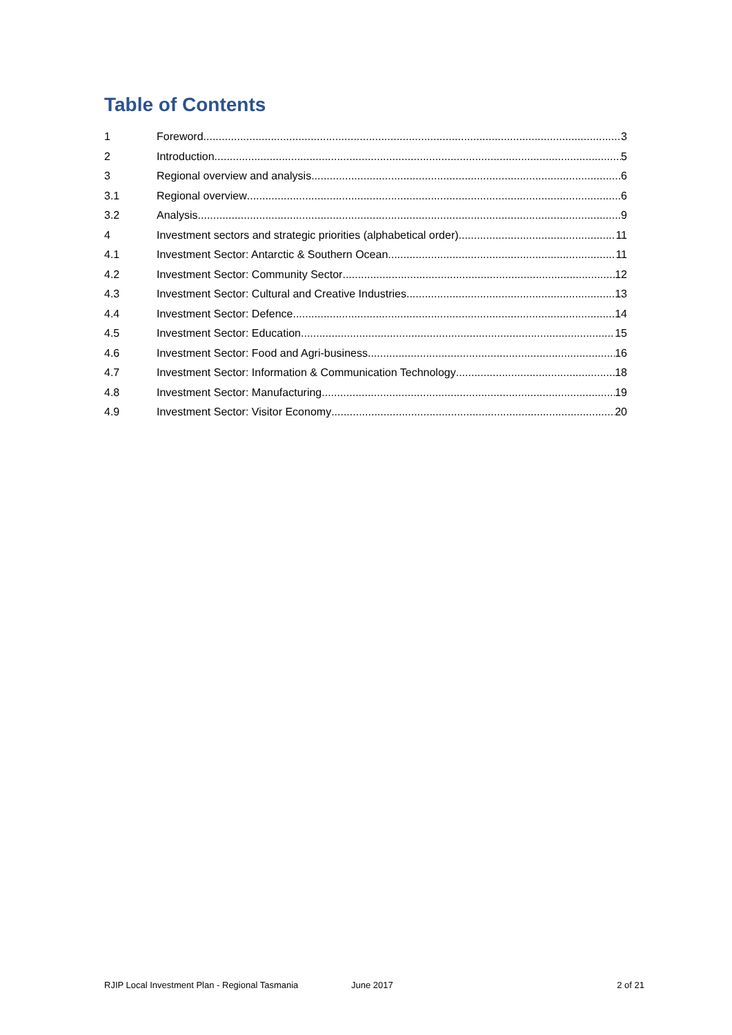Table of Contents
1 Foreword 3
2 Introduction 5
3 Regional overview and analysis 6
3.1 Regional overview 6
3.2 Analysis 9
4 Investment sectors and strategic priorities (alphabetical order) 11
4.1 Investment Sector: Antarctic & Southern Ocean 11
4.2 Investment Sector: Community Sector 12
4.3 Investment Sector: Cultural and Creative Industries 13
4.4 Investment Sector: Defence 14
4.5 Investment Sector: Education 15
4.6 Investment Sector: Food and Agri-business 16
4.7 Investment Sector: Information & Communication Technology 18
4.8 Investment Sector: Manufacturing 19
4.9 Investment Sector: Visitor Economy 20
RJIP Local Investment Plan - Regional Tasmania June 2017 2 of 21